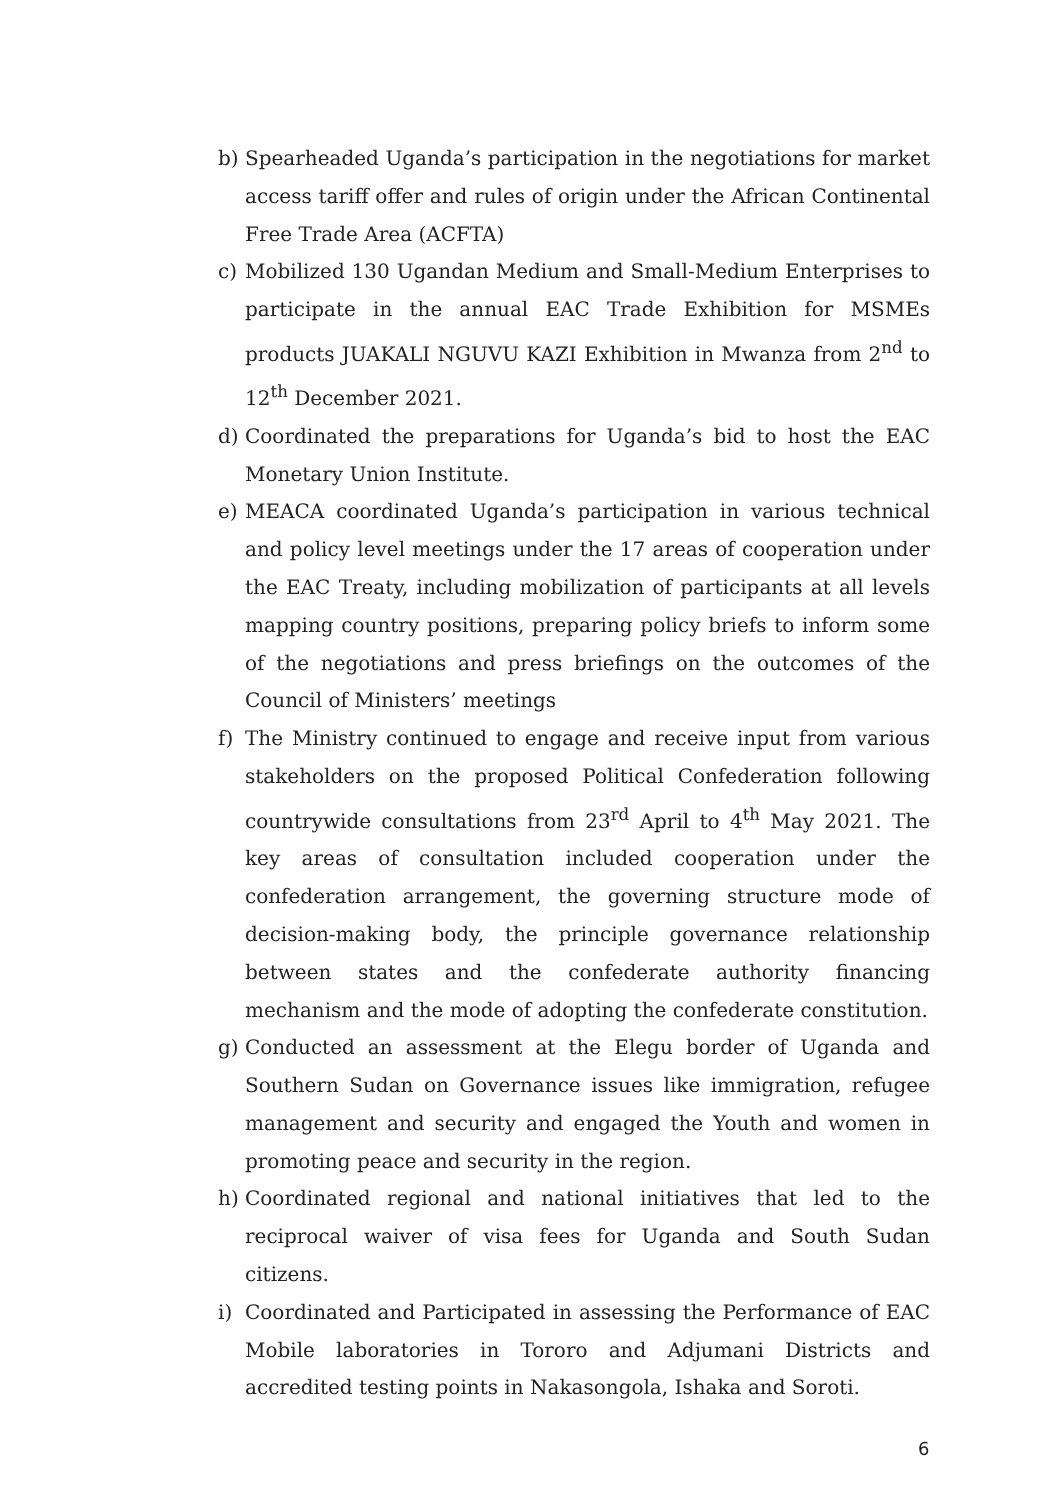b) Spearheaded Uganda’s participation in the negotiations for market access tariff offer and rules of origin under the African Continental Free Trade Area (ACFTA)
c) Mobilized 130 Ugandan Medium and Small-Medium Enterprises to participate in the annual EAC Trade Exhibition for MSMEs products JUAKALI NGUVU KAZI Exhibition in Mwanza from 2<sup>nd</sup> to 12<sup>th</sup> December 2021.
d) Coordinated the preparations for Uganda’s bid to host the EAC Monetary Union Institute.
e) MEACA coordinated Uganda’s participation in various technical and policy level meetings under the 17 areas of cooperation under the EAC Treaty, including mobilization of participants at all levels mapping country positions, preparing policy briefs to inform some of the negotiations and press briefings on the outcomes of the Council of Ministers’ meetings
f) The Ministry continued to engage and receive input from various stakeholders on the proposed Political Confederation following countrywide consultations from 23<sup>rd</sup> April to 4<sup>th</sup> May 2021. The key areas of consultation included cooperation under the confederation arrangement, the governing structure mode of decision-making body, the principle governance relationship between states and the confederate authority financing mechanism and the mode of adopting the confederate constitution.
g) Conducted an assessment at the Elegu border of Uganda and Southern Sudan on Governance issues like immigration, refugee management and security and engaged the Youth and women in promoting peace and security in the region.
h) Coordinated regional and national initiatives that led to the reciprocal waiver of visa fees for Uganda and South Sudan citizens.
i) Coordinated and Participated in assessing the Performance of EAC Mobile laboratories in Tororo and Adjumani Districts and accredited testing points in Nakasongola, Ishaka and Soroti.
6